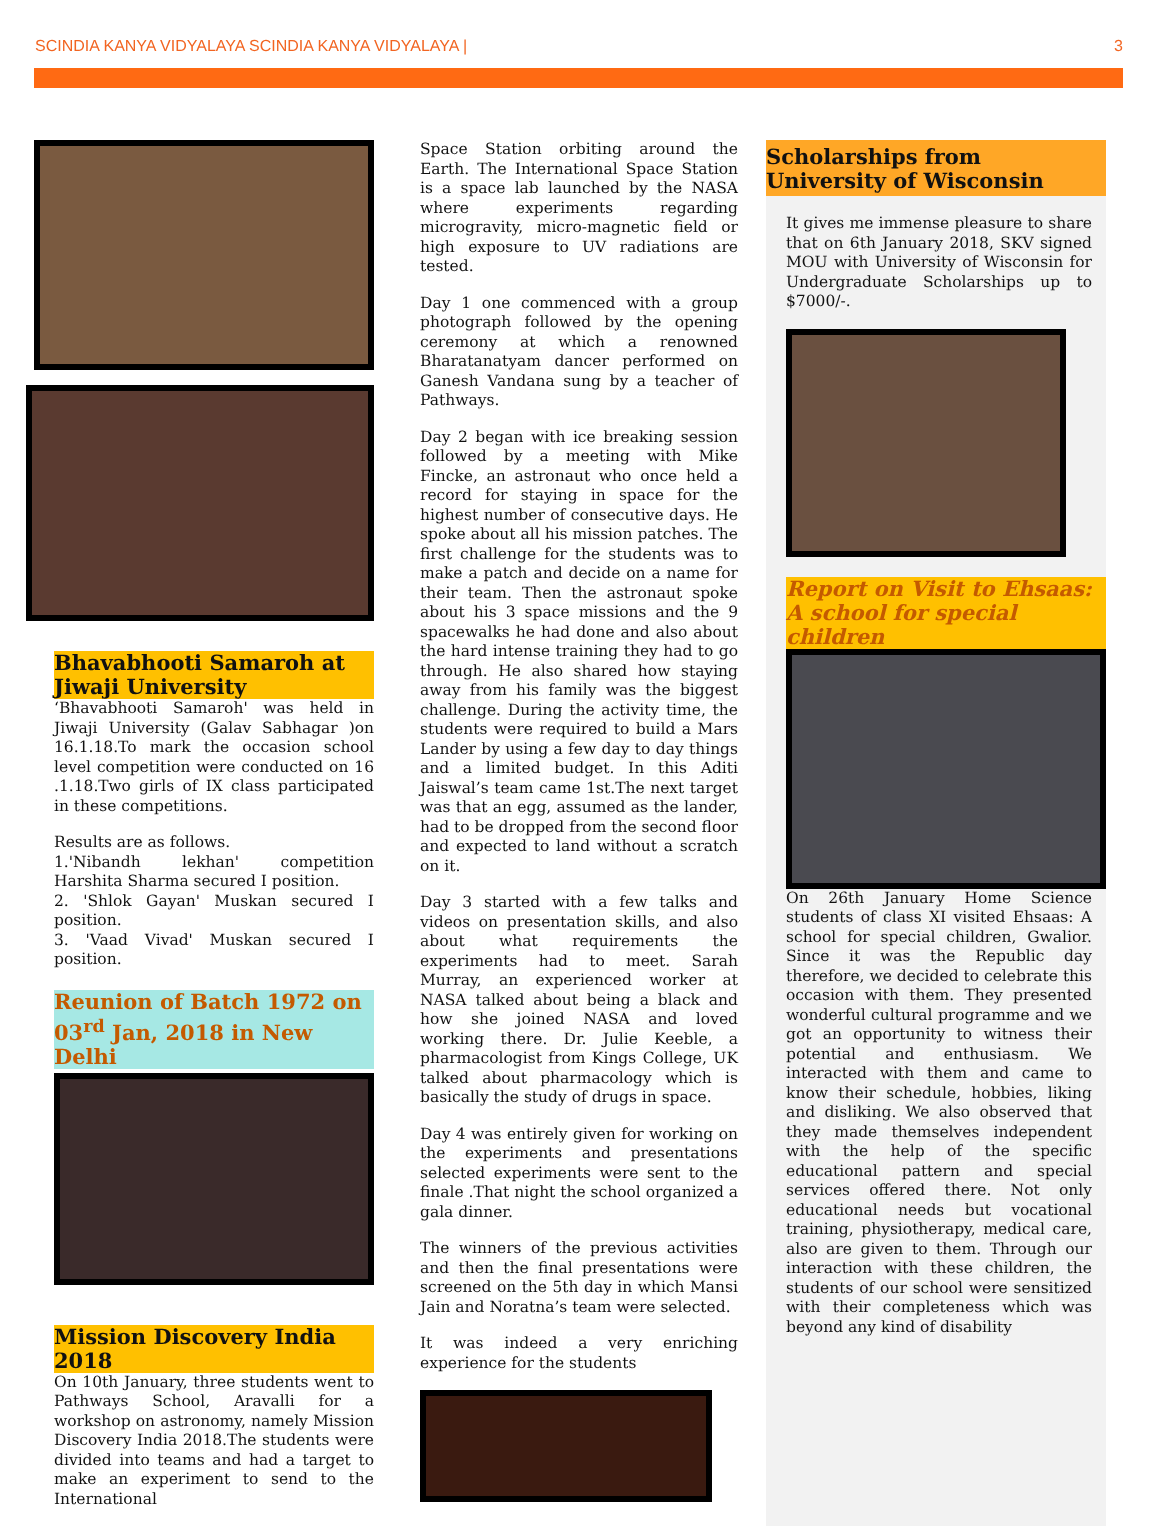SCINDIA KANYA VIDYALAYA SCINDIA KANYA VIDYALAYA | 3
Bhavabhooti Samaroh at Jiwaji University
‘Bhavabhooti Samaroh' was held in Jiwaji University (Galav Sabhagar )on 16.1.18.To mark the occasion school level competition were conducted on 16 .1.18.Two girls of IX class participated in these competitions.
Results are as follows.
1.'Nibandh lekhan' competition Harshita Sharma secured I position.
2. 'Shlok Gayan' Muskan secured I position.
3. 'Vaad Vivad' Muskan secured I position.
Reunion of Batch 1972 on 03<sup>rd</sup> Jan, 2018 in New Delhi
Mission Discovery India 2018
On 10th January, three students went to Pathways School, Aravalli for a workshop on astronomy, namely Mission Discovery India 2018.The students were divided into teams and had a target to make an experiment to send to the International
Space Station orbiting around the Earth. The International Space Station is a space lab launched by the NASA where experiments regarding microgravity, micro-magnetic field or high exposure to UV radiations are tested.
Day 1 one commenced with a group photograph followed by the opening ceremony at which a renowned Bharatanatyam dancer performed on Ganesh Vandana sung by a teacher of Pathways.
Day 2 began with ice breaking session followed by a meeting with Mike Fincke, an astronaut who once held a record for staying in space for the highest number of consecutive days. He spoke about all his mission patches. The first challenge for the students was to make a patch and decide on a name for their team. Then the astronaut spoke about his 3 space missions and the 9 spacewalks he had done and also about the hard intense training they had to go through. He also shared how staying away from his family was the biggest challenge. During the activity time, the students were required to build a Mars Lander by using a few day to day things and a limited budget. In this Aditi Jaiswal’s team came 1st.The next target was that an egg, assumed as the lander, had to be dropped from the second floor and expected to land without a scratch on it.
Day 3 started with a few talks and videos on presentation skills, and also about what requirements the experiments had to meet. Sarah Murray, an experienced worker at NASA talked about being a black and how she joined NASA and loved working there. Dr. Julie Keeble, a pharmacologist from Kings College, UK talked about pharmacology which is basically the study of drugs in space.
Day 4 was entirely given for working on the experiments and presentations selected experiments were sent to the finale .That night the school organized a gala dinner.
The winners of the previous activities and then the final presentations were screened on the 5th day in which Mansi Jain and Noratna’s team were selected.
It was indeed a very enriching experience for the students
Scholarships from University of Wisconsin
It gives me immense pleasure to share that on 6th January 2018, SKV signed MOU with University of Wisconsin for Undergraduate Scholarships up to $7000/-.
Report on Visit to Ehsaas: A school for special children
On 26th January Home Science students of class XI visited Ehsaas: A school for special children, Gwalior. Since it was the Republic day therefore, we decided to celebrate this occasion with them. They presented wonderful cultural programme and we got an opportunity to witness their potential and enthusiasm. We interacted with them and came to know their schedule, hobbies, liking and disliking. We also observed that they made themselves independent with the help of the specific educational pattern and special services offered there. Not only educational needs but vocational training, physiotherapy, medical care, also are given to them. Through our interaction with these children, the students of our school were sensitized with their completeness which was beyond any kind of disability